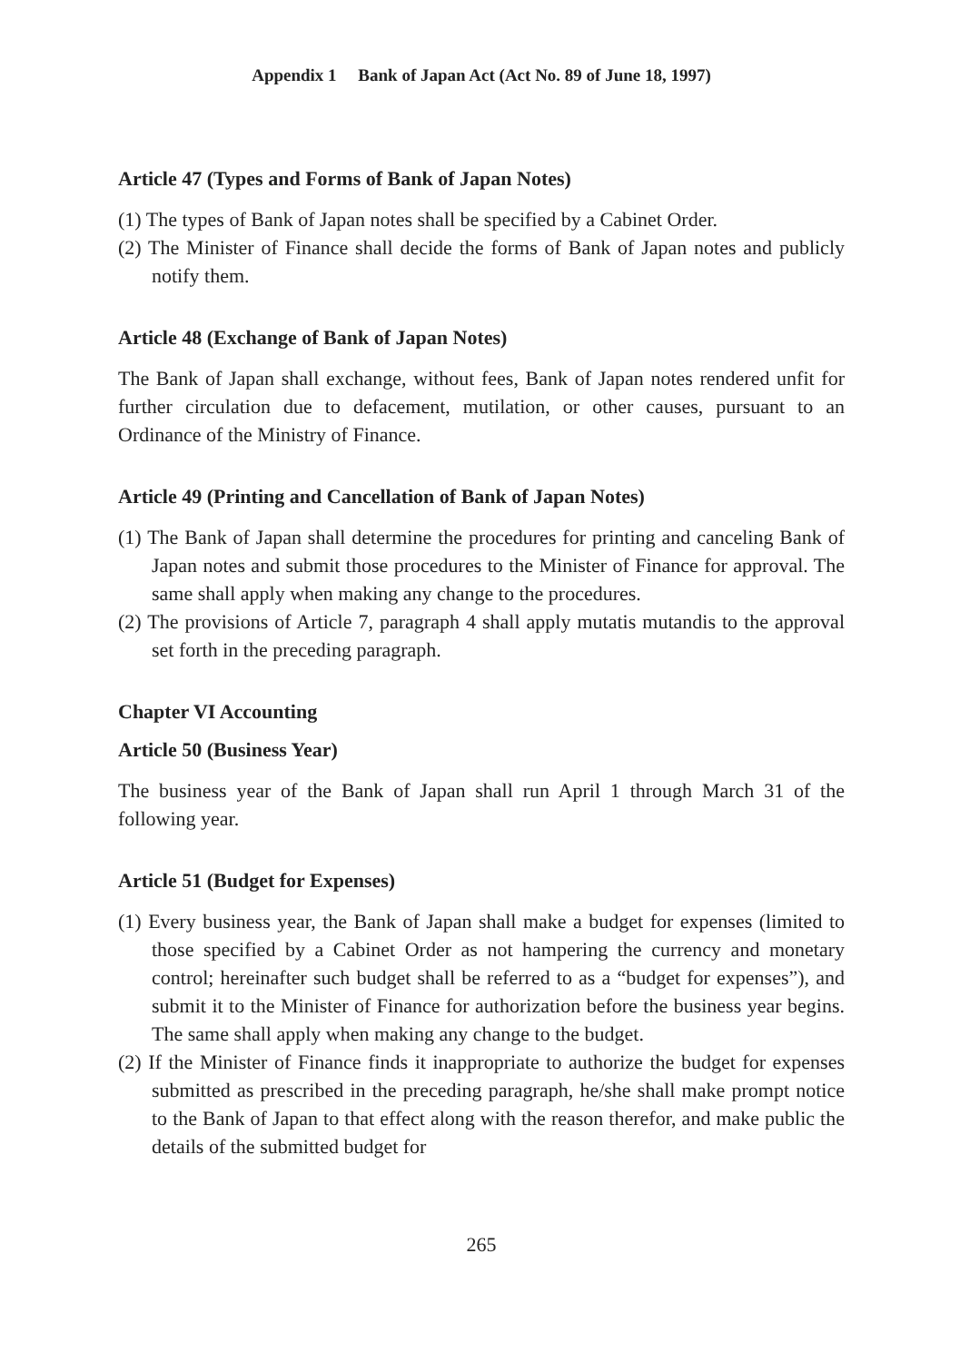Appendix 1 Bank of Japan Act (Act No. 89 of June 18, 1997)
Article 47 (Types and Forms of Bank of Japan Notes)
(1) The types of Bank of Japan notes shall be specified by a Cabinet Order.
(2) The Minister of Finance shall decide the forms of Bank of Japan notes and publicly notify them.
Article 48 (Exchange of Bank of Japan Notes)
The Bank of Japan shall exchange, without fees, Bank of Japan notes rendered unfit for further circulation due to defacement, mutilation, or other causes, pursuant to an Ordinance of the Ministry of Finance.
Article 49 (Printing and Cancellation of Bank of Japan Notes)
(1) The Bank of Japan shall determine the procedures for printing and canceling Bank of Japan notes and submit those procedures to the Minister of Finance for approval. The same shall apply when making any change to the procedures.
(2) The provisions of Article 7, paragraph 4 shall apply mutatis mutandis to the approval set forth in the preceding paragraph.
Chapter VI Accounting
Article 50 (Business Year)
The business year of the Bank of Japan shall run April 1 through March 31 of the following year.
Article 51 (Budget for Expenses)
(1) Every business year, the Bank of Japan shall make a budget for expenses (limited to those specified by a Cabinet Order as not hampering the currency and monetary control; hereinafter such budget shall be referred to as a “budget for expenses”), and submit it to the Minister of Finance for authorization before the business year begins. The same shall apply when making any change to the budget.
(2) If the Minister of Finance finds it inappropriate to authorize the budget for expenses submitted as prescribed in the preceding paragraph, he/she shall make prompt notice to the Bank of Japan to that effect along with the reason therefor, and make public the details of the submitted budget for
265